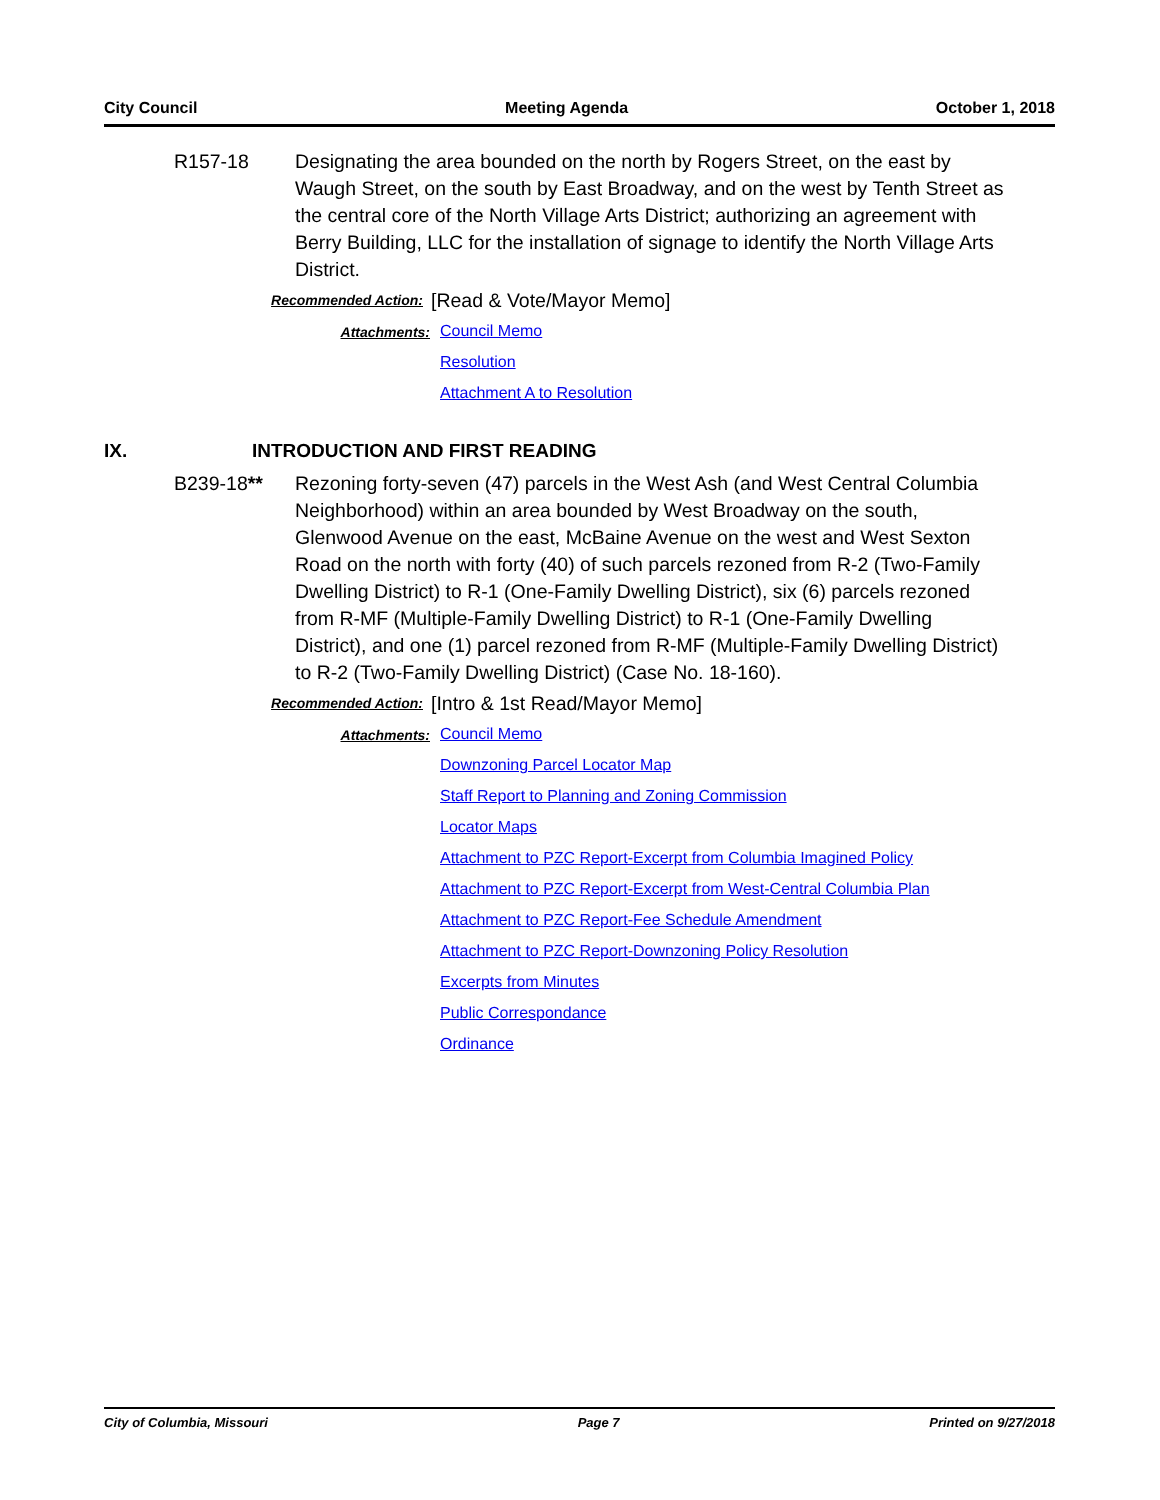City Council Meeting Agenda October 1, 2018
R157-18 Designating the area bounded on the north by Rogers Street, on the east by Waugh Street, on the south by East Broadway, and on the west by Tenth Street as the central core of the North Village Arts District; authorizing an agreement with Berry Building, LLC for the installation of signage to identify the North Village Arts District.
Recommended Action:
[Read & Vote/Mayor Memo]
Attachments: Council Memo
Resolution
Attachment A to Resolution
IX. INTRODUCTION AND FIRST READING
B239-18** Rezoning forty-seven (47) parcels in the West Ash (and West Central Columbia Neighborhood) within an area bounded by West Broadway on the south, Glenwood Avenue on the east, McBaine Avenue on the west and West Sexton Road on the north with forty (40) of such parcels rezoned from R-2 (Two-Family Dwelling District) to R-1 (One-Family Dwelling District), six (6) parcels rezoned from R-MF (Multiple-Family Dwelling District) to R-1 (One-Family Dwelling District), and one (1) parcel rezoned from R-MF (Multiple-Family Dwelling District) to R-2 (Two-Family Dwelling District) (Case No. 18-160).
Recommended Action:
[Intro & 1st Read/Mayor Memo]
Attachments: Council Memo
Downzoning Parcel Locator Map
Staff Report to Planning and Zoning Commission
Locator Maps
Attachment to PZC Report-Excerpt from Columbia Imagined Policy
Attachment to PZC Report-Excerpt from West-Central Columbia Plan
Attachment to PZC Report-Fee Schedule Amendment
Attachment to PZC Report-Downzoning Policy Resolution
Excerpts from Minutes
Public Correspondance
Ordinance
City of Columbia, Missouri Page 7 Printed on 9/27/2018